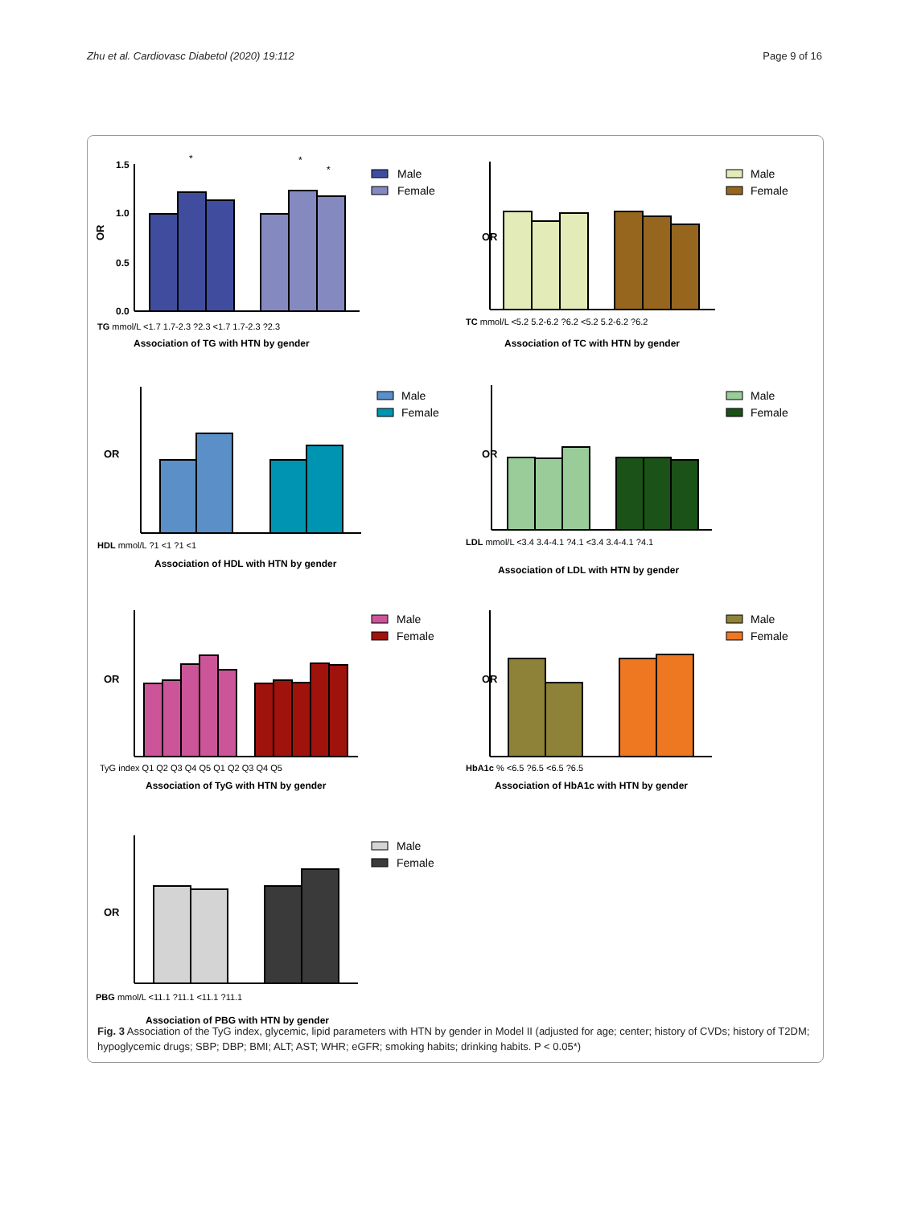Zhu et al. Cardiovasc Diabetol (2020) 19:112
Page 9 of 16
OR
1.5
1.0
0.5
0.0
*
*
*
TG mmol/L <1.7 1.7-2.3 ?2.3 <1.7 1.7-2.3 ?2.3
Association of TG with HTN by gender
Male
Female
OR
TC mmol/L <5.2 5.2-6.2 ?6.2 <5.2 5.2-6.2 ?6.2
Association of TC with HTN by gender
Male
Female
OR
HDL mmol/L ?1 <1 ?1 <1
Association of HDL with HTN by gender
Male
Female
OR
LDL mmol/L <3.4 3.4-4.1 ?4.1 <3.4 3.4-4.1 ?4.1
Association of LDL with HTN by gender
Male
Female
OR
TyG index Q1 Q2 Q3 Q4 Q5 Q1 Q2 Q3 Q4 Q5
Association of TyG with HTN by gender
Male
Female
OR
HbA1c % <6.5 ?6.5 <6.5 ?6.5
Association of HbA1c with HTN by gender
Male
Female
OR
PBG mmol/L <11.1 ?11.1 <11.1 ?11.1
Association of PBG with HTN by gender
Male
Female
Fig. 3 Association of the TyG index, glycemic, lipid parameters with HTN by gender in Model II (adjusted for age; center; history of CVDs; history of T2DM; hypoglycemic drugs; SBP; DBP; BMI; ALT; AST; WHR; eGFR; smoking habits; drinking habits. P < 0.05*)